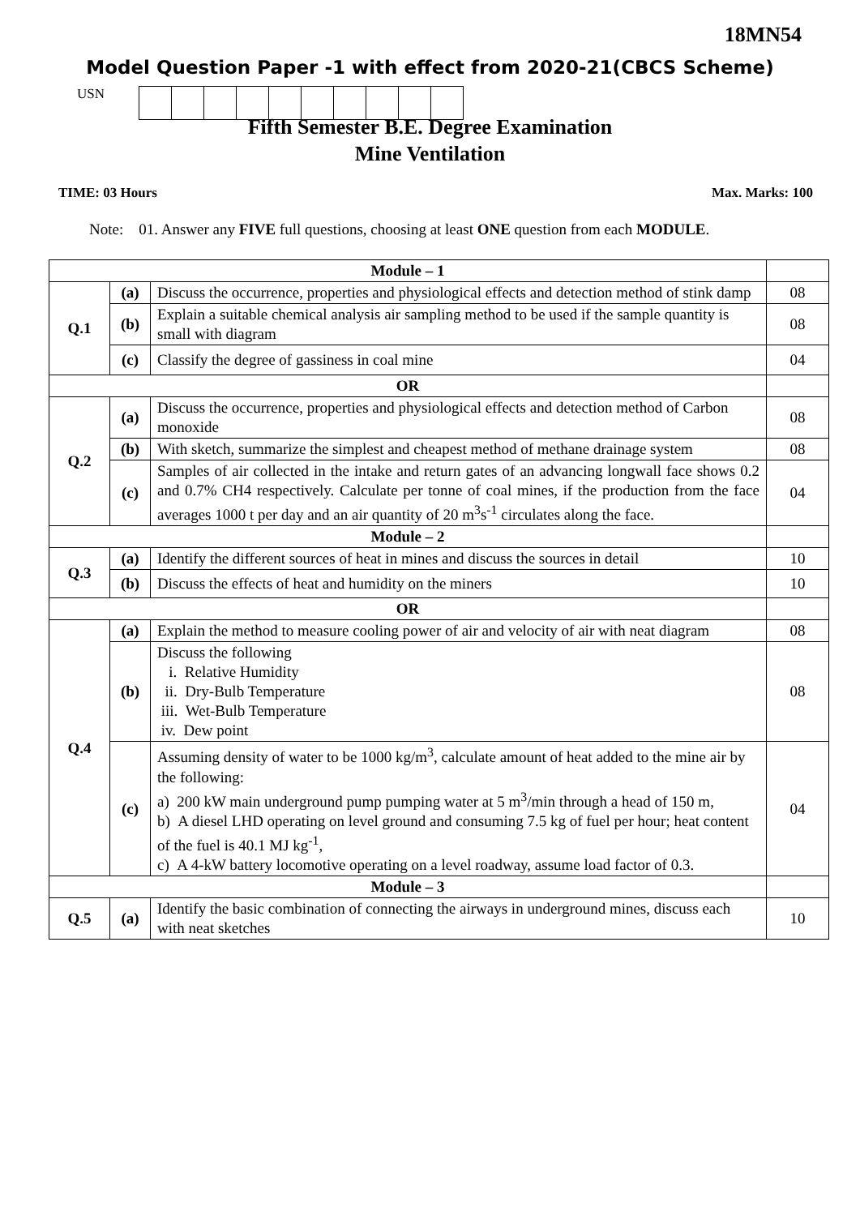18MN54
Model Question Paper -1 with effect from 2020-21(CBCS Scheme)
USN
Fifth Semester B.E. Degree Examination
Mine Ventilation
TIME: 03 Hours Max. Marks: 100
Note: 01. Answer any FIVE full questions, choosing at least ONE question from each MODULE.
| Module – 1 | | | |
| Q.1 | (a) | Discuss the occurrence, properties and physiological effects and detection method of stink damp | 08 |
| | (b) | Explain a suitable chemical analysis air sampling method to be used if the sample quantity is small with diagram | 08 |
| | (c) | Classify the degree of gassiness in coal mine | 04 |
| OR | | | |
| Q.2 | (a) | Discuss the occurrence, properties and physiological effects and detection method of Carbon monoxide | 08 |
| | (b) | With sketch, summarize the simplest and cheapest method of methane drainage system | 08 |
| | (c) | Samples of air collected in the intake and return gates of an advancing longwall face shows 0.2 and 0.7% CH4 respectively. Calculate per tonne of coal mines, if the production from the face averages 1000 t per day and an air quantity of 20 m<sup>3</sup>s<sup>-1</sup> circulates along the face. | 04 |
| Module – 2 | | | |
| Q.3 | (a) | Identify the different sources of heat in mines and discuss the sources in detail | 10 |
| | (b) | Discuss the effects of heat and humidity on the miners | 10 |
| OR | | | |
| Q.4 | (a) | Explain the method to measure cooling power of air and velocity of air with neat diagram | 08 |
| | (b) | Discuss the following i. Relative Humidity ii. Dry-Bulb Temperature iii. Wet-Bulb Temperature iv. Dew point | 08 |
| | (c) | Assuming density of water to be 1000 kg/m<sup>3</sup>, calculate amount of heat added to the mine air by the following: a) 200 kW main underground pump pumping water at 5 m<sup>3</sup>/min through a head of 150 m, b) A diesel LHD operating on level ground and consuming 7.5 kg of fuel per hour; heat content of the fuel is 40.1 MJ kg<sup>-1</sup>, c) A 4-kW battery locomotive operating on a level roadway, assume load factor of 0.3. | 04 |
| Module – 3 | | | |
| Q.5 | (a) | Identify the basic combination of connecting the airways in underground mines, discuss each with neat sketches | 10 |